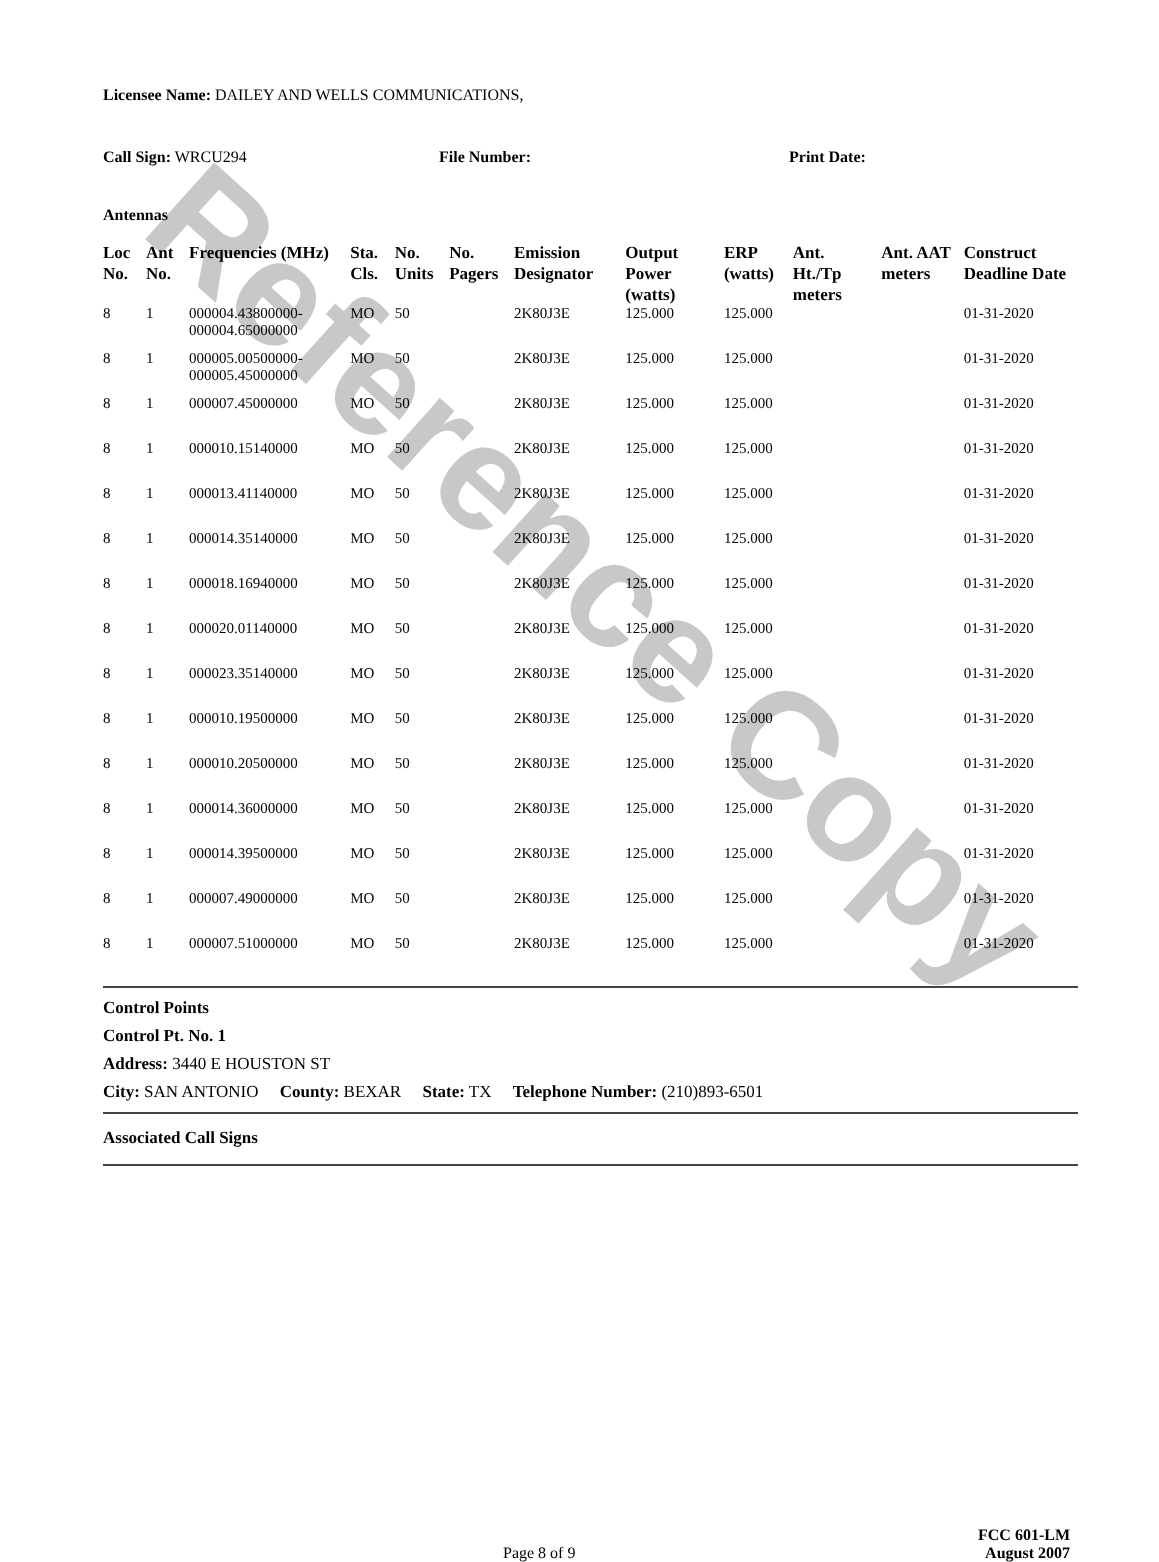Reference Copy
Licensee Name: DAILEY AND WELLS COMMUNICATIONS,
Call Sign: WRCU294 File Number: Print Date:
Antennas
| Loc No. | Ant No. | Frequencies (MHz) | Sta. Cls. | No. Units | No. Pagers | Emission Designator | Output Power (watts) | ERP (watts) | Ant. Ht./Tp meters | Ant. AAT meters | Construct Deadline Date |
| --- | --- | --- | --- | --- | --- | --- | --- | --- | --- | --- | --- |
| 8 | 1 | 000004.43800000-000004.65000000 | MO | 50 | | 2K80J3E | 125.000 | 125.000 | | | 01-31-2020 |
| 8 | 1 | 000005.00500000-000005.45000000 | MO | 50 | | 2K80J3E | 125.000 | 125.000 | | | 01-31-2020 |
| 8 | 1 | 000007.45000000 | MO | 50 | | 2K80J3E | 125.000 | 125.000 | | | 01-31-2020 |
| 8 | 1 | 000010.15140000 | MO | 50 | | 2K80J3E | 125.000 | 125.000 | | | 01-31-2020 |
| 8 | 1 | 000013.41140000 | MO | 50 | | 2K80J3E | 125.000 | 125.000 | | | 01-31-2020 |
| 8 | 1 | 000014.35140000 | MO | 50 | | 2K80J3E | 125.000 | 125.000 | | | 01-31-2020 |
| 8 | 1 | 000018.16940000 | MO | 50 | | 2K80J3E | 125.000 | 125.000 | | | 01-31-2020 |
| 8 | 1 | 000020.01140000 | MO | 50 | | 2K80J3E | 125.000 | 125.000 | | | 01-31-2020 |
| 8 | 1 | 000023.35140000 | MO | 50 | | 2K80J3E | 125.000 | 125.000 | | | 01-31-2020 |
| 8 | 1 | 000010.19500000 | MO | 50 | | 2K80J3E | 125.000 | 125.000 | | | 01-31-2020 |
| 8 | 1 | 000010.20500000 | MO | 50 | | 2K80J3E | 125.000 | 125.000 | | | 01-31-2020 |
| 8 | 1 | 000014.36000000 | MO | 50 | | 2K80J3E | 125.000 | 125.000 | | | 01-31-2020 |
| 8 | 1 | 000014.39500000 | MO | 50 | | 2K80J3E | 125.000 | 125.000 | | | 01-31-2020 |
| 8 | 1 | 000007.49000000 | MO | 50 | | 2K80J3E | 125.000 | 125.000 | | | 01-31-2020 |
| 8 | 1 | 000007.51000000 | MO | 50 | | 2K80J3E | 125.000 | 125.000 | | | 01-31-2020 |
Control Points
Control Pt. No. 1
Address: 3440 E HOUSTON ST
City: SAN ANTONIO County: BEXAR State: TX Telephone Number: (210)893-6501
Associated Call Signs
Page 8 of 9
FCC 601-LM
August 2007